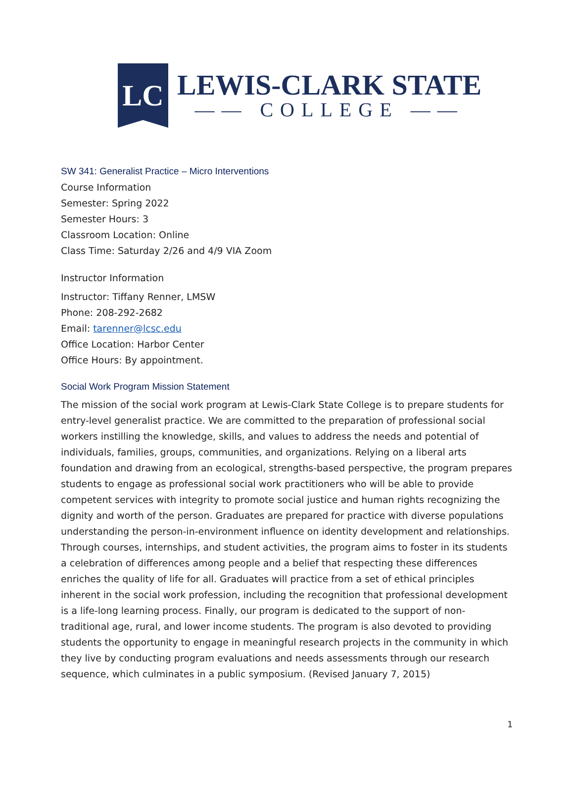LC
LEWIS-CLARK STATE
—— COLLEGE ——
SW 341: Generalist Practice – Micro Interventions
Course Information
Semester: Spring 2022
Semester Hours: 3
Classroom Location: Online
Class Time: Saturday 2/26 and 4/9 VIA Zoom
Instructor Information
Instructor: Tiffany Renner, LMSW
Phone: 208-292-2682
Email: tarenner@lcsc.edu
Office Location: Harbor Center
Office Hours: By appointment.
Social Work Program Mission Statement
The mission of the social work program at Lewis-Clark State College is to prepare students for entry-level generalist practice. We are committed to the preparation of professional social workers instilling the knowledge, skills, and values to address the needs and potential of individuals, families, groups, communities, and organizations. Relying on a liberal arts foundation and drawing from an ecological, strengths-based perspective, the program prepares students to engage as professional social work practitioners who will be able to provide competent services with integrity to promote social justice and human rights recognizing the dignity and worth of the person. Graduates are prepared for practice with diverse populations understanding the person-in-environment influence on identity development and relationships. Through courses, internships, and student activities, the program aims to foster in its students a celebration of differences among people and a belief that respecting these differences enriches the quality of life for all. Graduates will practice from a set of ethical principles inherent in the social work profession, including the recognition that professional development is a life-long learning process. Finally, our program is dedicated to the support of non-traditional age, rural, and lower income students. The program is also devoted to providing students the opportunity to engage in meaningful research projects in the community in which they live by conducting program evaluations and needs assessments through our research sequence, which culminates in a public symposium. (Revised January 7, 2015)
1